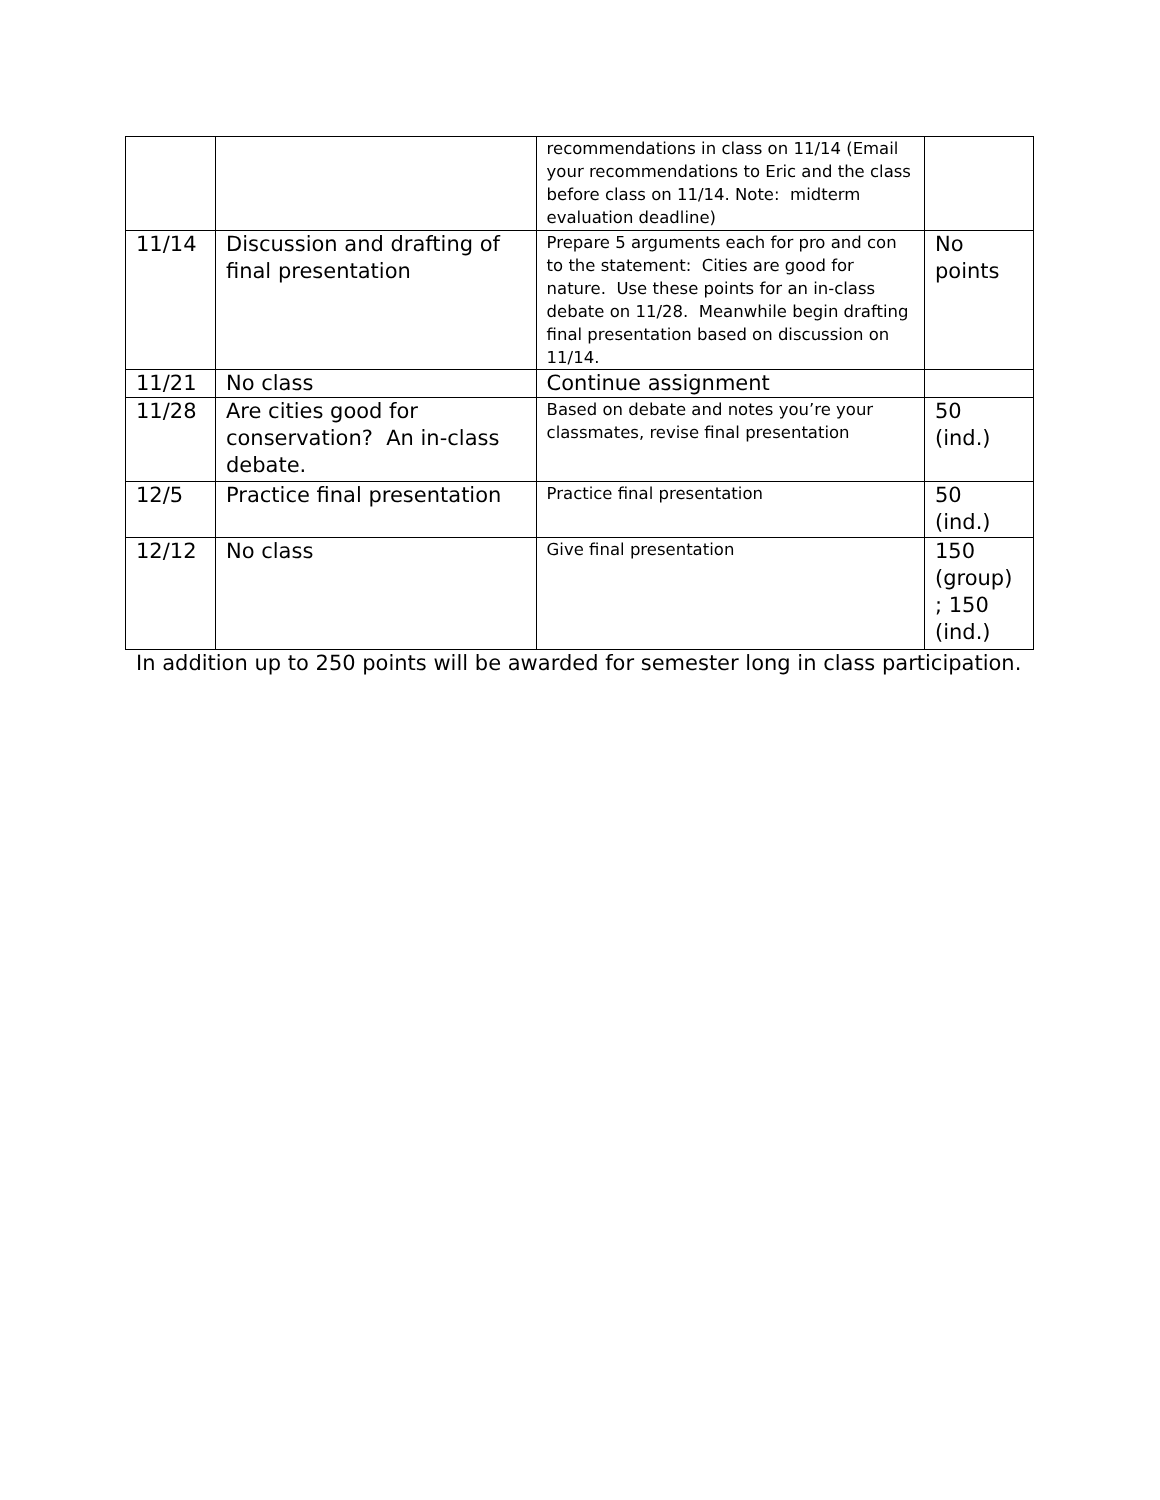| | | recommendations in class on 11/14 (Email your recommendations to Eric and the class before class on 11/14. Note: midterm evaluation deadline) | |
| 11/14 | Discussion and drafting of final presentation | Prepare 5 arguments each for pro and con to the statement: Cities are good for nature. Use these points for an in-class debate on 11/28. Meanwhile begin drafting final presentation based on discussion on 11/14. | No points |
| 11/21 | No class | Continue assignment | |
| 11/28 | Are cities good for conservation? An in-class debate. | Based on debate and notes you’re your classmates, revise final presentation | 50 (ind.) |
| 12/5 | Practice final presentation | Practice final presentation | 50 (ind.) |
| 12/12 | No class | Give final presentation | 150 (group) ; 150 (ind.) |
In addition up to 250 points will be awarded for semester long in class participation.